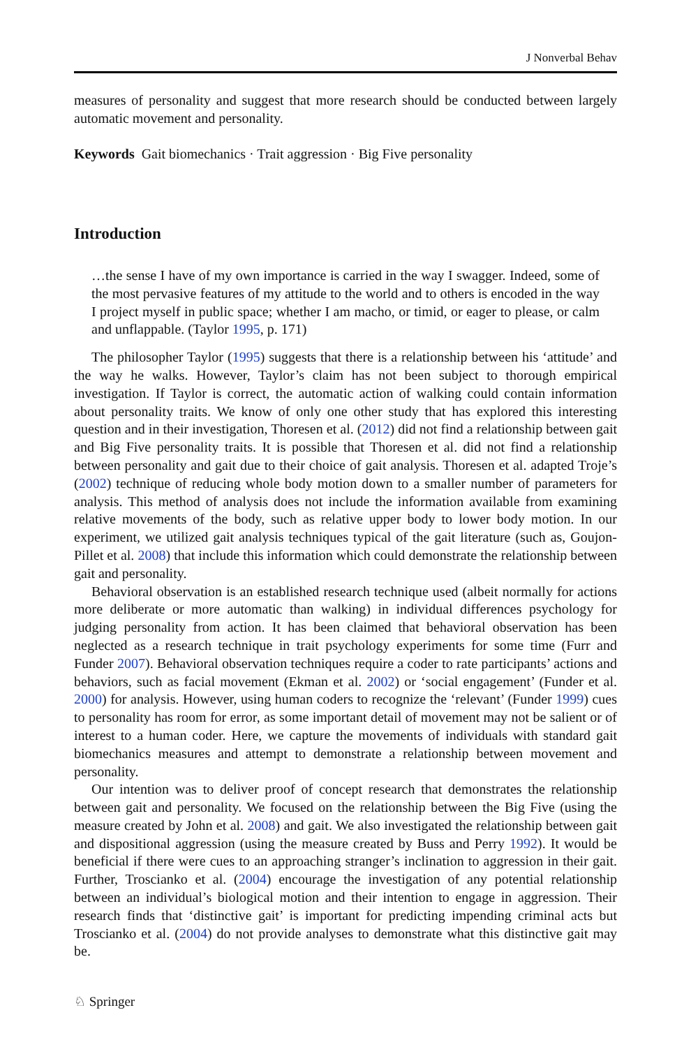J Nonverbal Behav
measures of personality and suggest that more research should be conducted between largely automatic movement and personality.
Keywords Gait biomechanics · Trait aggression · Big Five personality
Introduction
…the sense I have of my own importance is carried in the way I swagger. Indeed, some of the most pervasive features of my attitude to the world and to others is encoded in the way I project myself in public space; whether I am macho, or timid, or eager to please, or calm and unflappable. (Taylor 1995, p. 171)
The philosopher Taylor (1995) suggests that there is a relationship between his ‘attitude’ and the way he walks. However, Taylor’s claim has not been subject to thorough empirical investigation. If Taylor is correct, the automatic action of walking could contain information about personality traits. We know of only one other study that has explored this interesting question and in their investigation, Thoresen et al. (2012) did not find a relationship between gait and Big Five personality traits. It is possible that Thoresen et al. did not find a relationship between personality and gait due to their choice of gait analysis. Thoresen et al. adapted Troje’s (2002) technique of reducing whole body motion down to a smaller number of parameters for analysis. This method of analysis does not include the information available from examining relative movements of the body, such as relative upper body to lower body motion. In our experiment, we utilized gait analysis techniques typical of the gait literature (such as, Goujon-Pillet et al. 2008) that include this information which could demonstrate the relationship between gait and personality.
Behavioral observation is an established research technique used (albeit normally for actions more deliberate or more automatic than walking) in individual differences psychology for judging personality from action. It has been claimed that behavioral observation has been neglected as a research technique in trait psychology experiments for some time (Furr and Funder 2007). Behavioral observation techniques require a coder to rate participants’ actions and behaviors, such as facial movement (Ekman et al. 2002) or ‘social engagement’ (Funder et al. 2000) for analysis. However, using human coders to recognize the ‘relevant’ (Funder 1999) cues to personality has room for error, as some important detail of movement may not be salient or of interest to a human coder. Here, we capture the movements of individuals with standard gait biomechanics measures and attempt to demonstrate a relationship between movement and personality.
Our intention was to deliver proof of concept research that demonstrates the relationship between gait and personality. We focused on the relationship between the Big Five (using the measure created by John et al. 2008) and gait. We also investigated the relationship between gait and dispositional aggression (using the measure created by Buss and Perry 1992). It would be beneficial if there were cues to an approaching stranger’s inclination to aggression in their gait. Further, Troscianko et al. (2004) encourage the investigation of any potential relationship between an individual’s biological motion and their intention to engage in aggression. Their research finds that ‘distinctive gait’ is important for predicting impending criminal acts but Troscianko et al. (2004) do not provide analyses to demonstrate what this distinctive gait may be.
♘ Springer